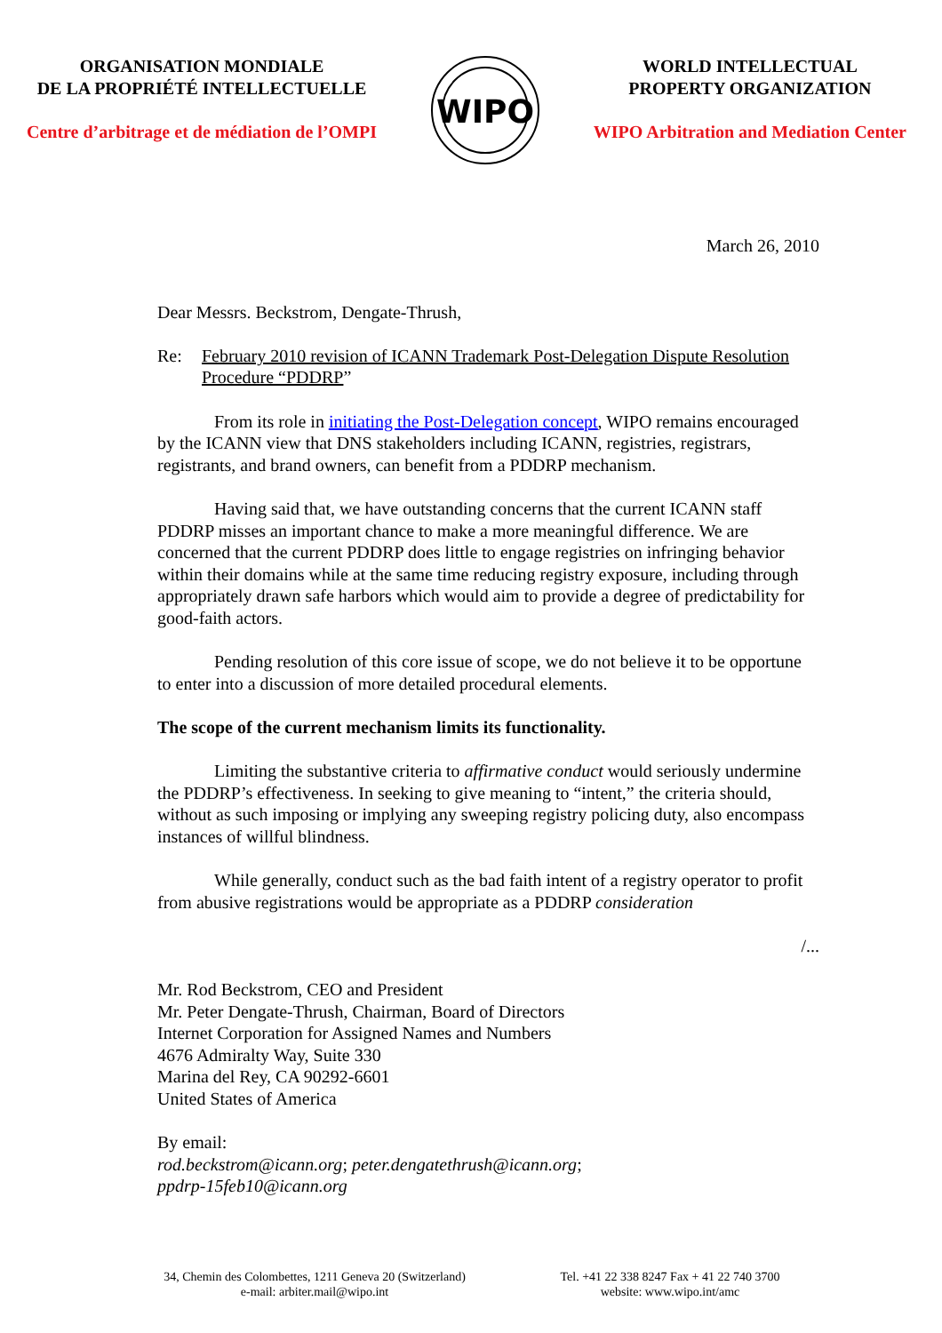ORGANISATION MONDIALE
DE LA PROPRIÉTÉ INTELLECTUELLE
Centre d’arbitrage et de médiation de l’OMPI
WIPO
WORLD INTELLECTUAL
PROPERTY ORGANIZATION
WIPO Arbitration and Mediation Center
March 26, 2010
Dear Messrs. Beckstrom, Dengate-Thrush,
Re: February 2010 revision of ICANN Trademark Post-Delegation Dispute Resolution Procedure “PDDRP”
From its role in initiating the Post-Delegation concept, WIPO remains encouraged by the ICANN view that DNS stakeholders including ICANN, registries, registrars, registrants, and brand owners, can benefit from a PDDRP mechanism.
Having said that, we have outstanding concerns that the current ICANN staff PDDRP misses an important chance to make a more meaningful difference. We are concerned that the current PDDRP does little to engage registries on infringing behavior within their domains while at the same time reducing registry exposure, including through appropriately drawn safe harbors which would aim to provide a degree of predictability for good-faith actors.
Pending resolution of this core issue of scope, we do not believe it to be opportune to enter into a discussion of more detailed procedural elements.
The scope of the current mechanism limits its functionality.
Limiting the substantive criteria to affirmative conduct would seriously undermine the PDDRP’s effectiveness. In seeking to give meaning to “intent,” the criteria should, without as such imposing or implying any sweeping registry policing duty, also encompass instances of willful blindness.
While generally, conduct such as the bad faith intent of a registry operator to profit from abusive registrations would be appropriate as a PDDRP consideration
/...
Mr. Rod Beckstrom, CEO and President
Mr. Peter Dengate-Thrush, Chairman, Board of Directors
Internet Corporation for Assigned Names and Numbers
4676 Admiralty Way, Suite 330
Marina del Rey, CA 90292-6601
United States of America
By email:
rod.beckstrom@icann.org; peter.dengatethrush@icann.org;
ppdrp-15feb10@icann.org
34, Chemin des Colombettes, 1211 Geneva 20 (Switzerland)
e-mail: arbiter.mail@wipo.int
Tel. +41 22 338 8247 Fax + 41 22 740 3700
website: www.wipo.int/amc